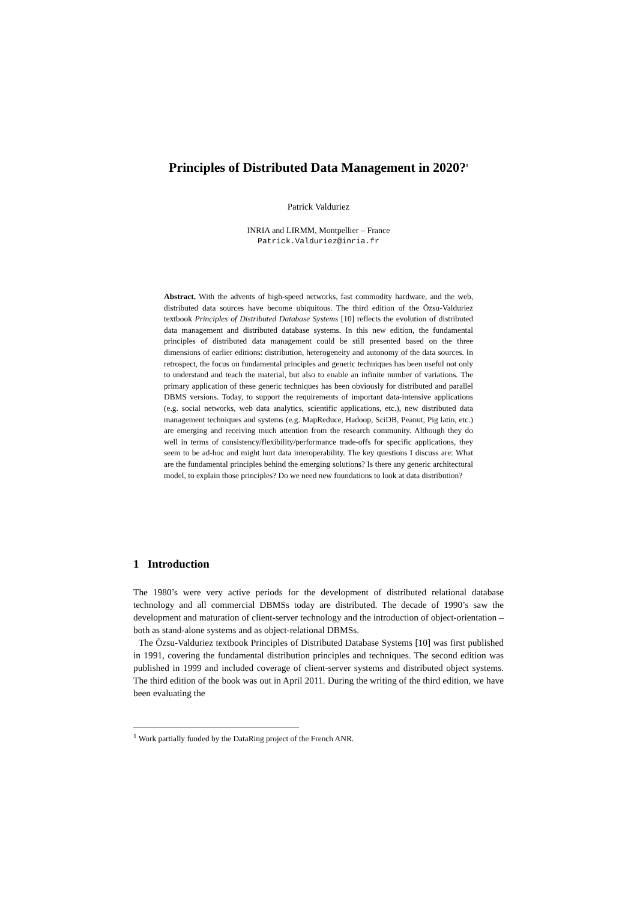Principles of Distributed Data Management in 2020?<sup>1</sup>
Patrick Valduriez
INRIA and LIRMM, Montpellier – France
Patrick.Valduriez@inria.fr
Abstract. With the advents of high-speed networks, fast commodity hardware, and the web, distributed data sources have become ubiquitous. The third edition of the Özsu-Valduriez textbook Principles of Distributed Database Systems [10] reflects the evolution of distributed data management and distributed database systems. In this new edition, the fundamental principles of distributed data management could be still presented based on the three dimensions of earlier editions: distribution, heterogeneity and autonomy of the data sources. In retrospect, the focus on fundamental principles and generic techniques has been useful not only to understand and teach the material, but also to enable an infinite number of variations. The primary application of these generic techniques has been obviously for distributed and parallel DBMS versions. Today, to support the requirements of important data-intensive applications (e.g. social networks, web data analytics, scientific applications, etc.), new distributed data management techniques and systems (e.g. MapReduce, Hadoop, SciDB, Peanut, Pig latin, etc.) are emerging and receiving much attention from the research community. Although they do well in terms of consistency/flexibility/performance trade-offs for specific applications, they seem to be ad-hoc and might hurt data interoperability. The key questions I discuss are: What are the fundamental principles behind the emerging solutions? Is there any generic architectural model, to explain those principles? Do we need new foundations to look at data distribution?
1 Introduction
The 1980’s were very active periods for the development of distributed relational database technology and all commercial DBMSs today are distributed. The decade of 1990’s saw the development and maturation of client-server technology and the introduction of object-orientation – both as stand-alone systems and as object-relational DBMSs.
The Özsu-Valduriez textbook Principles of Distributed Database Systems [10] was first published in 1991, covering the fundamental distribution principles and techniques. The second edition was published in 1999 and included coverage of client-server systems and distributed object systems. The third edition of the book was out in April 2011. During the writing of the third edition, we have been evaluating the
<sup>1</sup> Work partially funded by the DataRing project of the French ANR.